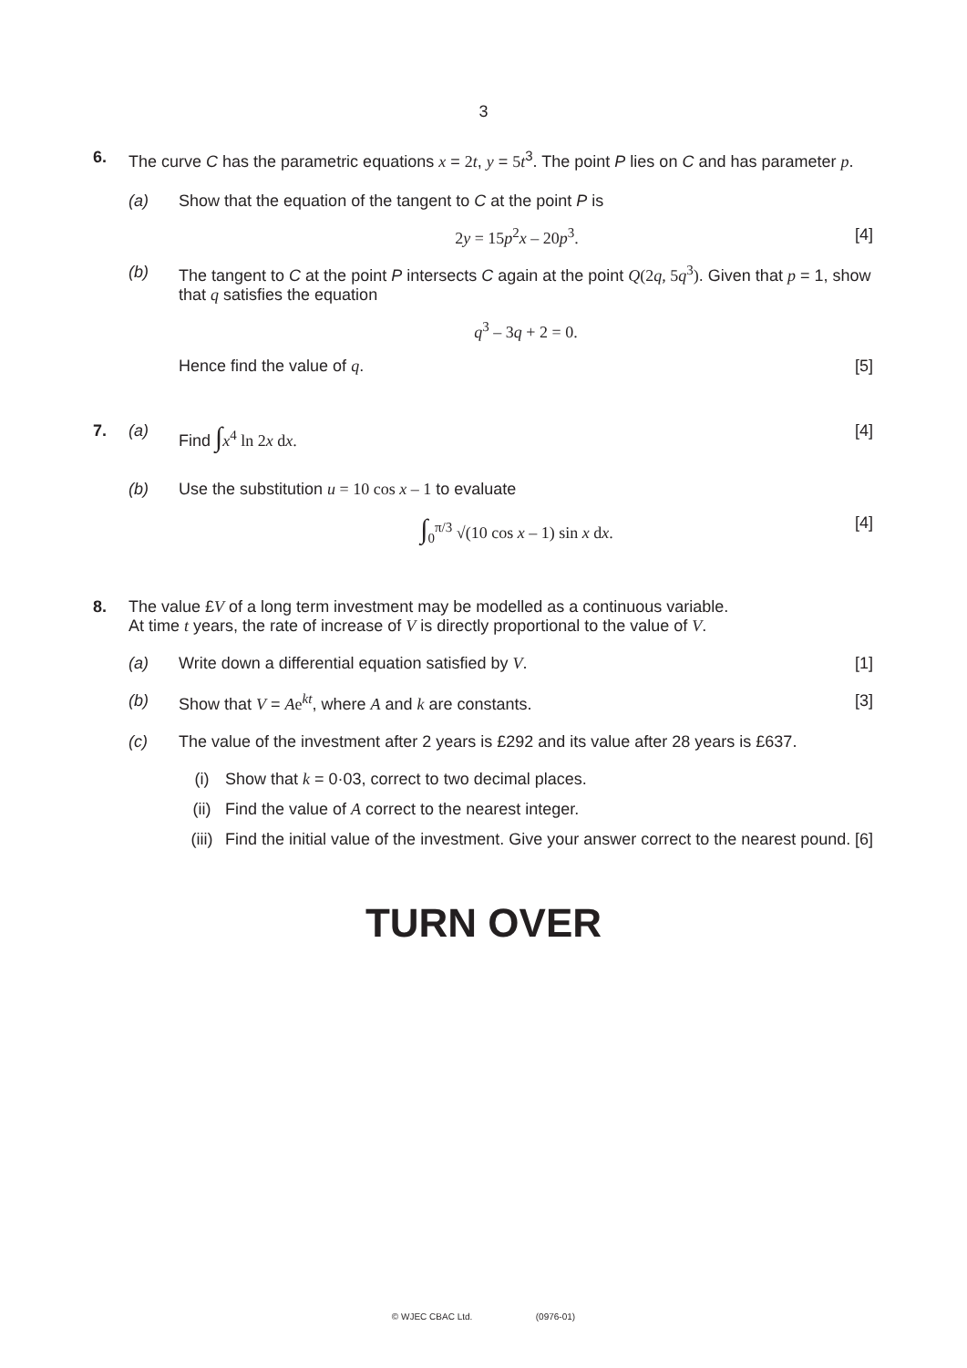3
6. The curve C has the parametric equations x = 2 t, y = 5 t<sup>3</sup>. The point P lies on C and has parameter p.
(a) Show that the equation of the tangent to C at the point P is
2y = 15p<sup>2</sup>x – 20p<sup>3</sup>. [4]
(b) The tangent to C at the point P intersects C again at the point Q(2q, 5q<sup>3</sup>). Given that p = 1, show that q satisfies the equation
q<sup>3</sup> – 3q + 2 = 0.
Hence find the value of q. [5]
7. (a) Find ∫x<sup>4</sup> ln 2x dx. [4]
(b) Use the substitution u = 10 cos x – 1 to evaluate
∫<sub>0</sub><sup>π/3</sup> √(10 cos x – 1) sin x dx. [4]
8. The value £V of a long term investment may be modelled as a continuous variable.
At time t years, the rate of increase of V is directly proportional to the value of V.
(a) Write down a differential equation satisfied by V. [1]
(b) Show that V = Ae<sup>kt</sup>, where A and k are constants. [3]
(c) The value of the investment after 2 years is £292 and its value after 28 years is £637.
(i) Show that k = 0·03, correct to two decimal places.
(ii) Find the value of A correct to the nearest integer.
(iii)
Find the initial value of the investment. Give your answer correct to the nearest pound. [6]
TURN OVER
© WJEC CBAC Ltd. (0976-01)